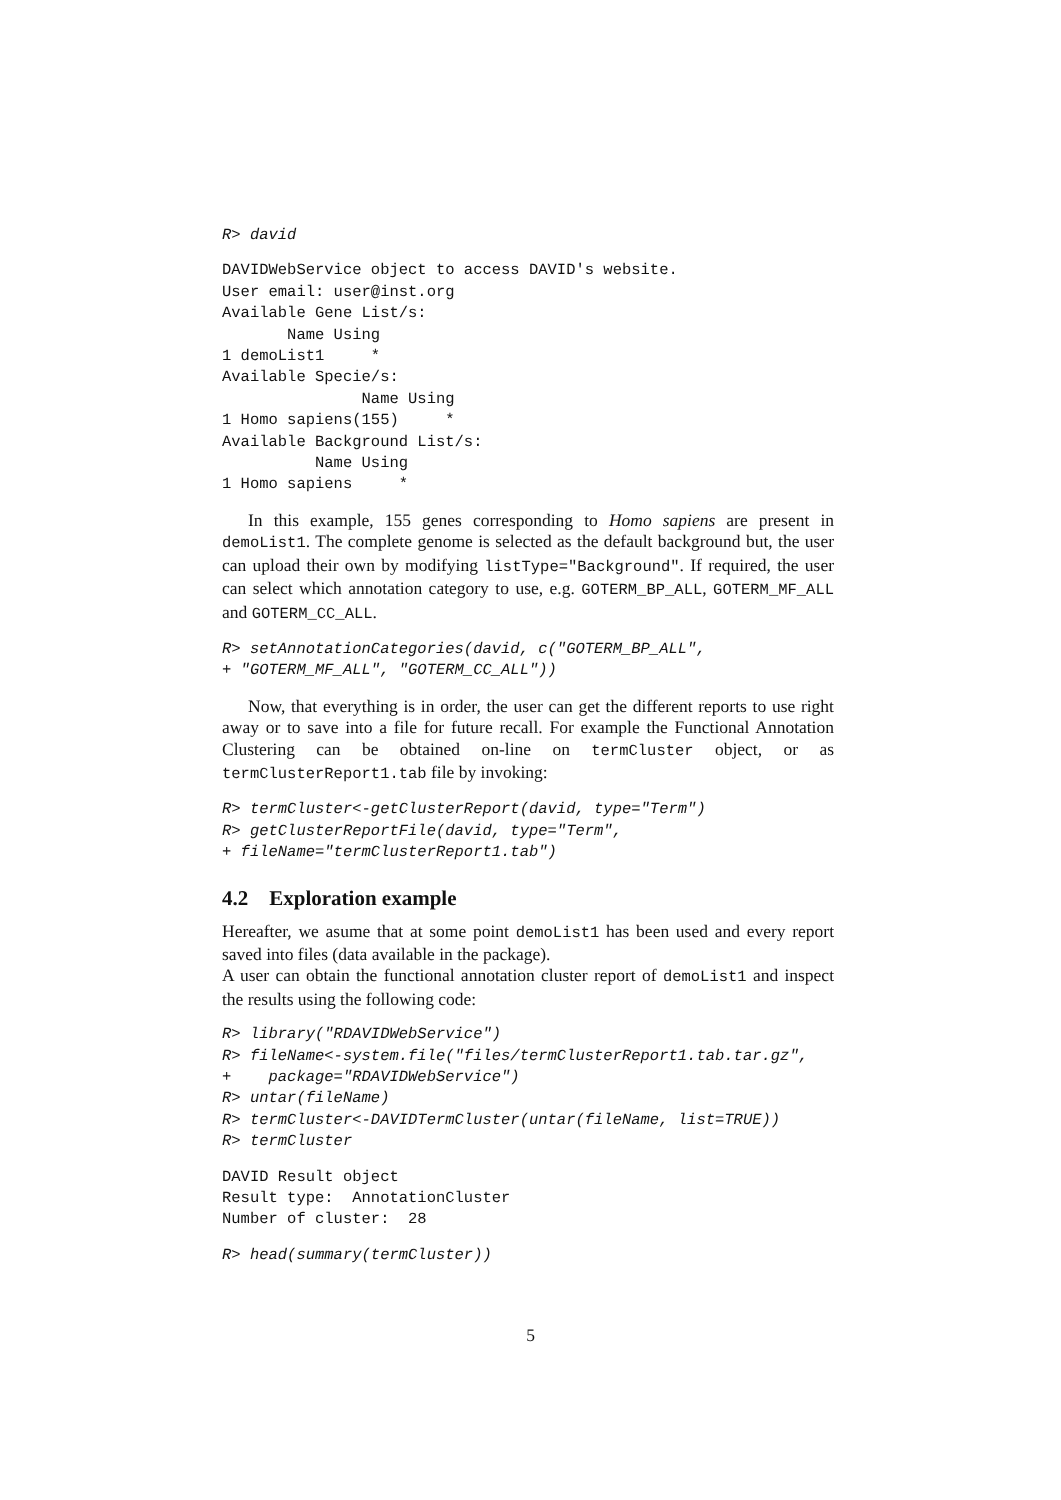R> david
DAVIDWebService object to access DAVID's website.
User email: user@inst.org
Available Gene List/s:
       Name Using
1 demoList1     *
Available Specie/s:
               Name Using
1 Homo sapiens(155)     *
Available Background List/s:
          Name Using
1 Homo sapiens     *
In this example, 155 genes corresponding to Homo sapiens are present in demoList1. The complete genome is selected as the default background but, the user can upload their own by modifying listType="Background". If required, the user can select which annotation category to use, e.g. GOTERM_BP_ALL, GOTERM_MF_ALL and GOTERM_CC_ALL.
R> setAnnotationCategories(david, c("GOTERM_BP_ALL",
+ "GOTERM_MF_ALL", "GOTERM_CC_ALL"))
Now, that everything is in order, the user can get the different reports to use right away or to save into a file for future recall. For example the Functional Annotation Clustering can be obtained on-line on termCluster object, or as termClusterReport1.tab file by invoking:
R> termCluster<-getClusterReport(david, type="Term")
R> getClusterReportFile(david, type="Term",
+ fileName="termClusterReport1.tab")
4.2 Exploration example
Hereafter, we asume that at some point demoList1 has been used and every report saved into files (data available in the package).
A user can obtain the functional annotation cluster report of demoList1 and inspect the results using the following code:
R> library("RDAVIDWebService")
R> fileName<-system.file("files/termClusterReport1.tab.tar.gz",
+    package="RDAVIDWebService")
R> untar(fileName)
R> termCluster<-DAVIDTermCluster(untar(fileName, list=TRUE))
R> termCluster
DAVID Result object
Result type:  AnnotationCluster
Number of cluster:  28
R> head(summary(termCluster))
5